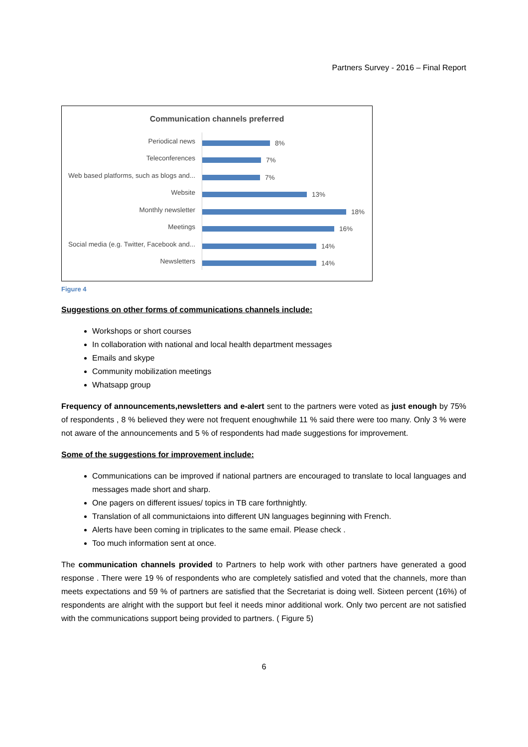Partners Survey - 2016 – Final Report
Communication channels preferred
Periodical news
8%
Teleconferences
7%
Web based platforms, such as blogs and...
7%
Website
13%
Monthly newsletter
18%
Meetings
16%
Social media (e.g. Twitter, Facebook and...
14%
Newsletters
14%
Figure 4
Suggestions on other forms of communications channels include:
Workshops or short courses
In collaboration with national and local health department messages
Emails and skype
Community mobilization meetings
Whatsapp group
Frequency of announcements,newsletters and e-alert sent to the partners were voted as just enough by 75% of respondents , 8 % believed they were not frequent enoughwhile 11 % said there were too many. Only 3 % were not aware of the announcements and 5 % of respondents had made suggestions for improvement.
Some of the suggestions for improvement include:
Communications can be improved if national partners are encouraged to translate to local languages and messages made short and sharp.
One pagers on different issues/ topics in TB care forthnightly.
Translation of all communictaions into different UN languages beginning with French.
Alerts have been coming in triplicates to the same email. Please check .
Too much information sent at once.
The communication channels provided to Partners to help work with other partners have generated a good response . There were 19 % of respondents who are completely satisfied and voted that the channels, more than meets expectations and 59 % of partners are satisfied that the Secretariat is doing well. Sixteen percent (16%) of respondents are alright with the support but feel it needs minor additional work. Only two percent are not satisfied with the communications support being provided to partners. ( Figure 5)
6